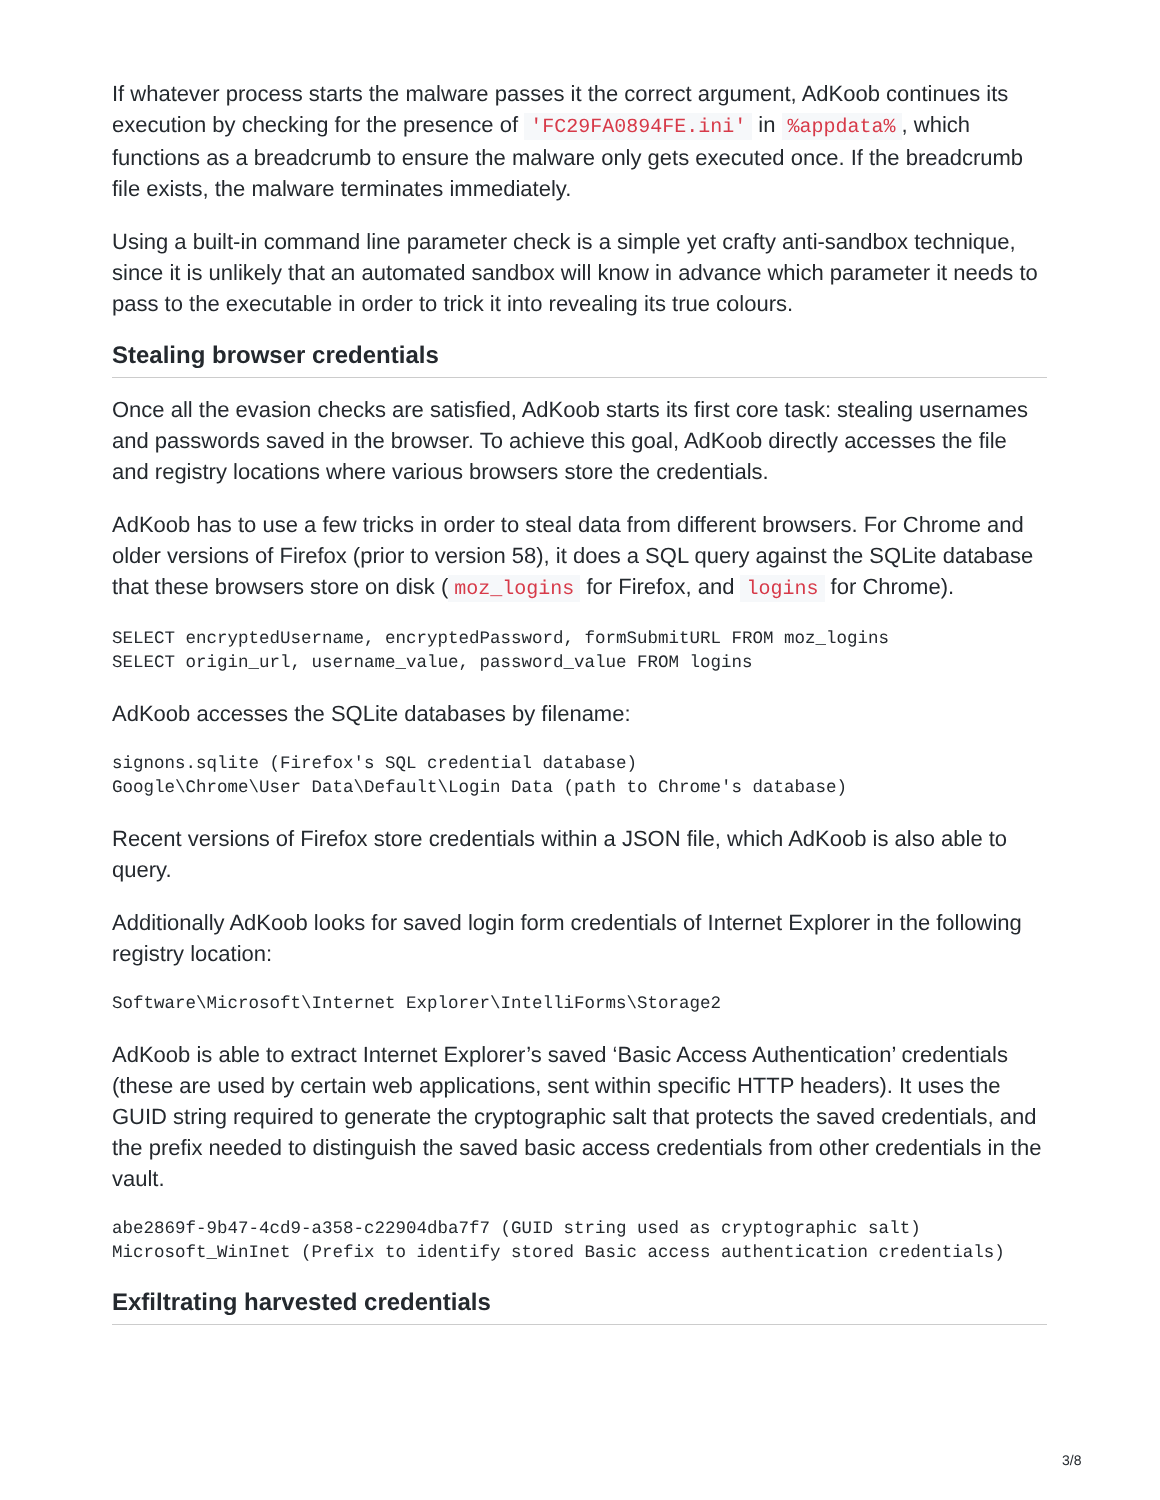If whatever process starts the malware passes it the correct argument, AdKoob continues its execution by checking for the presence of 'FC29FA0894FE.ini' in %appdata%, which functions as a breadcrumb to ensure the malware only gets executed once. If the breadcrumb file exists, the malware terminates immediately.
Using a built-in command line parameter check is a simple yet crafty anti-sandbox technique, since it is unlikely that an automated sandbox will know in advance which parameter it needs to pass to the executable in order to trick it into revealing its true colours.
Stealing browser credentials
Once all the evasion checks are satisfied, AdKoob starts its first core task: stealing usernames and passwords saved in the browser. To achieve this goal, AdKoob directly accesses the file and registry locations where various browsers store the credentials.
AdKoob has to use a few tricks in order to steal data from different browsers. For Chrome and older versions of Firefox (prior to version 58), it does a SQL query against the SQLite database that these browsers store on disk (moz_logins for Firefox, and logins for Chrome).
SELECT encryptedUsername, encryptedPassword, formSubmitURL FROM moz_logins
SELECT origin_url, username_value, password_value FROM logins
AdKoob accesses the SQLite databases by filename:
signons.sqlite (Firefox's SQL credential database)
Google\Chrome\User Data\Default\Login Data (path to Chrome's database)
Recent versions of Firefox store credentials within a JSON file, which AdKoob is also able to query.
Additionally AdKoob looks for saved login form credentials of Internet Explorer in the following registry location:
Software\Microsoft\Internet Explorer\IntelliForms\Storage2
AdKoob is able to extract Internet Explorer’s saved ‘Basic Access Authentication’ credentials (these are used by certain web applications, sent within specific HTTP headers). It uses the GUID string required to generate the cryptographic salt that protects the saved credentials, and the prefix needed to distinguish the saved basic access credentials from other credentials in the vault.
abe2869f-9b47-4cd9-a358-c22904dba7f7 (GUID string used as cryptographic salt)
Microsoft_WinInet (Prefix to identify stored Basic access authentication credentials)
Exfiltrating harvested credentials
3/8